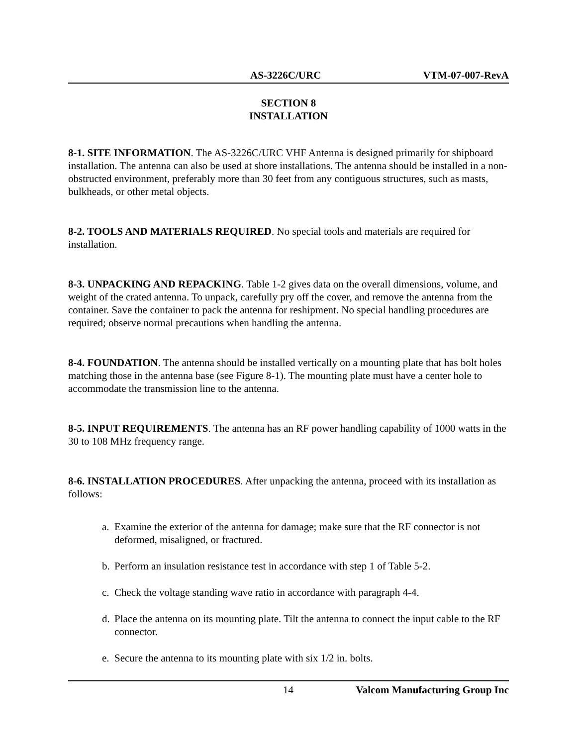AS-3226C/URC VTM-07-007-RevA
SECTION 8
INSTALLATION
8-1. SITE INFORMATION. The AS-3226C/URC VHF Antenna is designed primarily for shipboard installation. The antenna can also be used at shore installations. The antenna should be installed in a non-obstructed environment, preferably more than 30 feet from any contiguous structures, such as masts, bulkheads, or other metal objects.
8-2. TOOLS AND MATERIALS REQUIRED. No special tools and materials are required for installation.
8-3. UNPACKING AND REPACKING. Table 1-2 gives data on the overall dimensions, volume, and weight of the crated antenna. To unpack, carefully pry off the cover, and remove the antenna from the container. Save the container to pack the antenna for reshipment. No special handling procedures are required; observe normal precautions when handling the antenna.
8-4. FOUNDATION. The antenna should be installed vertically on a mounting plate that has bolt holes matching those in the antenna base (see Figure 8-1). The mounting plate must have a center hole to accommodate the transmission line to the antenna.
8-5. INPUT REQUIREMENTS. The antenna has an RF power handling capability of 1000 watts in the 30 to 108 MHz frequency range.
8-6. INSTALLATION PROCEDURES. After unpacking the antenna, proceed with its installation as follows:
a. Examine the exterior of the antenna for damage; make sure that the RF connector is not deformed, misaligned, or fractured.
b. Perform an insulation resistance test in accordance with step 1 of Table 5-2.
c. Check the voltage standing wave ratio in accordance with paragraph 4-4.
d. Place the antenna on its mounting plate. Tilt the antenna to connect the input cable to the RF connector.
e. Secure the antenna to its mounting plate with six 1/2 in. bolts.
14 Valcom Manufacturing Group Inc